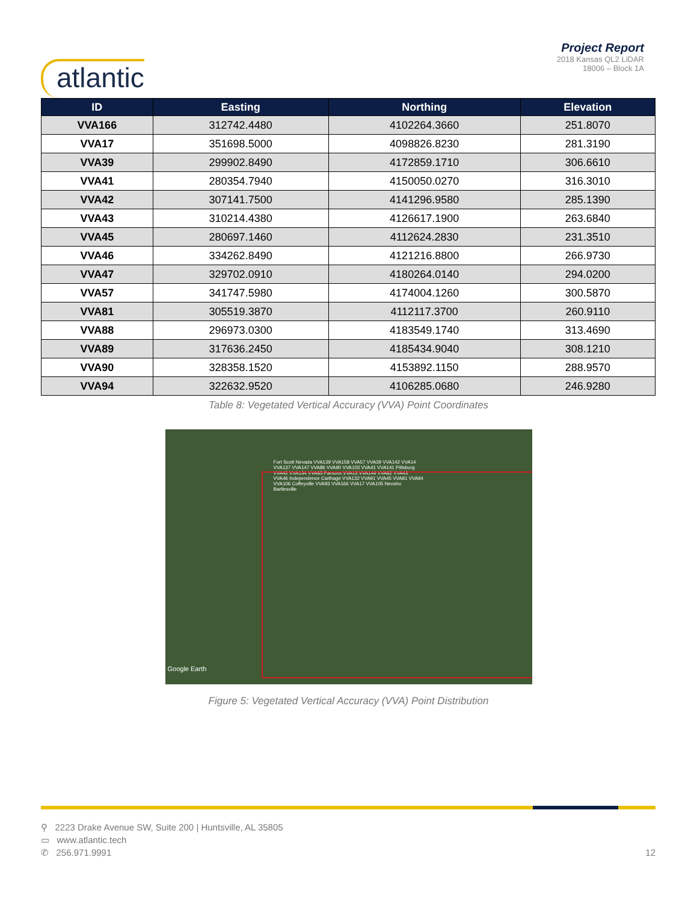atlantic
Project Report
2018 Kansas QL2 LiDAR
18006 – Block 1A
| ID | Easting | Northing | Elevation |
| --- | --- | --- | --- |
| VVA166 | 312742.4480 | 4102264.3660 | 251.8070 |
| VVA17 | 351698.5000 | 4098826.8230 | 281.3190 |
| VVA39 | 299902.8490 | 4172859.1710 | 306.6610 |
| VVA41 | 280354.7940 | 4150050.0270 | 316.3010 |
| VVA42 | 307141.7500 | 4141296.9580 | 285.1390 |
| VVA43 | 310214.4380 | 4126617.1900 | 263.6840 |
| VVA45 | 280697.1460 | 4112624.2830 | 231.3510 |
| VVA46 | 334262.8490 | 4121216.8800 | 266.9730 |
| VVA47 | 329702.0910 | 4180264.0140 | 294.0200 |
| VVA57 | 341747.5980 | 4174004.1260 | 300.5870 |
| VVA81 | 305519.3870 | 4112117.3700 | 260.9110 |
| VVA88 | 296973.0300 | 4183549.1740 | 313.4690 |
| VVA89 | 317636.2450 | 4185434.9040 | 308.1210 |
| VVA90 | 328358.1520 | 4153892.1150 | 288.9570 |
| VVA94 | 322632.9520 | 4106285.0680 | 246.9280 |
Table 8: Vegetated Vertical Accuracy (VVA) Point Coordinates
Fort Scott Nevada VVA139 VVA158 VVA57 VVA39 VVA142 VVA14 VVA137 VVA147 VVA86 VVA90 VVA103 VVA41 VVA141 Pittsburg VVA42 VVA134 VVA85 Parsons VVA13 VVA146 VVA82 VVA43 VVA46 Independence Carthage VVA132 VVA91 VVA45 VVA81 VVA94 VVA106 Coffeyville VVA93 VVA166 VVA17 VVA105 Neosho Bartlesville
Google Earth
Figure 5: Vegetated Vertical Accuracy (VVA) Point Distribution
⚲ 2223 Drake Avenue SW, Suite 200 | Huntsville, AL 35805
▭ www.atlantic.tech
✆ 256.971.9991
12